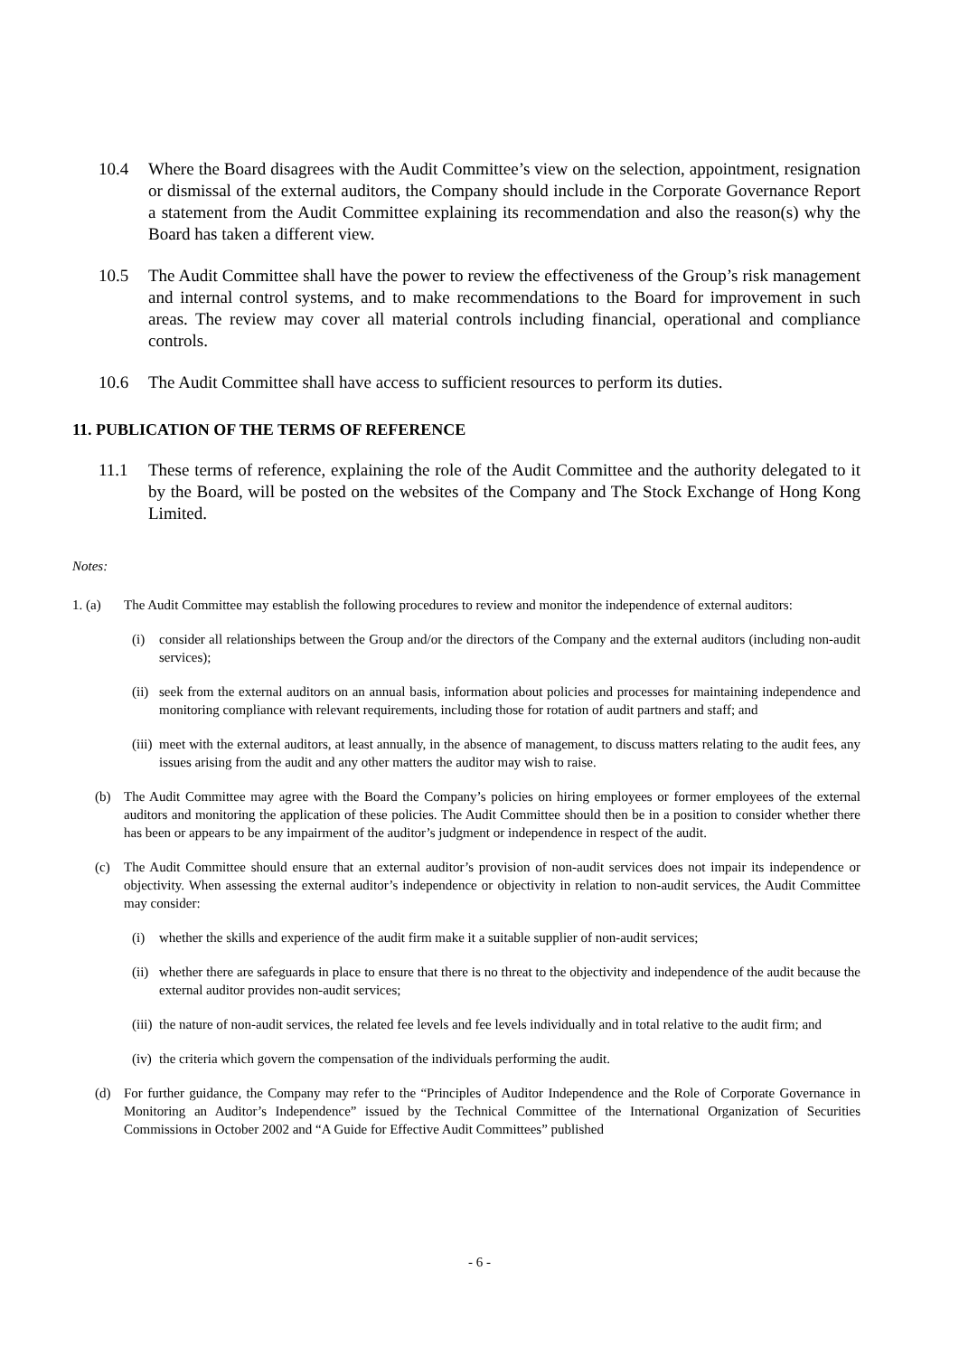10.4 Where the Board disagrees with the Audit Committee’s view on the selection, appointment, resignation or dismissal of the external auditors, the Company should include in the Corporate Governance Report a statement from the Audit Committee explaining its recommendation and also the reason(s) why the Board has taken a different view.
10.5 The Audit Committee shall have the power to review the effectiveness of the Group’s risk management and internal control systems, and to make recommendations to the Board for improvement in such areas. The review may cover all material controls including financial, operational and compliance controls.
10.6 The Audit Committee shall have access to sufficient resources to perform its duties.
11. PUBLICATION OF THE TERMS OF REFERENCE
11.1 These terms of reference, explaining the role of the Audit Committee and the authority delegated to it by the Board, will be posted on the websites of the Company and The Stock Exchange of Hong Kong Limited.
Notes:
1. (a) The Audit Committee may establish the following procedures to review and monitor the independence of external auditors:
(i) consider all relationships between the Group and/or the directors of the Company and the external auditors (including non-audit services);
(ii) seek from the external auditors on an annual basis, information about policies and processes for maintaining independence and monitoring compliance with relevant requirements, including those for rotation of audit partners and staff; and
(iii) meet with the external auditors, at least annually, in the absence of management, to discuss matters relating to the audit fees, any issues arising from the audit and any other matters the auditor may wish to raise.
(b) The Audit Committee may agree with the Board the Company’s policies on hiring employees or former employees of the external auditors and monitoring the application of these policies. The Audit Committee should then be in a position to consider whether there has been or appears to be any impairment of the auditor’s judgment or independence in respect of the audit.
(c) The Audit Committee should ensure that an external auditor’s provision of non-audit services does not impair its independence or objectivity. When assessing the external auditor’s independence or objectivity in relation to non-audit services, the Audit Committee may consider:
(i) whether the skills and experience of the audit firm make it a suitable supplier of non-audit services;
(ii) whether there are safeguards in place to ensure that there is no threat to the objectivity and independence of the audit because the external auditor provides non-audit services;
(iii) the nature of non-audit services, the related fee levels and fee levels individually and in total relative to the audit firm; and
(iv) the criteria which govern the compensation of the individuals performing the audit.
(d) For further guidance, the Company may refer to the “Principles of Auditor Independence and the Role of Corporate Governance in Monitoring an Auditor’s Independence” issued by the Technical Committee of the International Organization of Securities Commissions in October 2002 and “A Guide for Effective Audit Committees” published
- 6 -